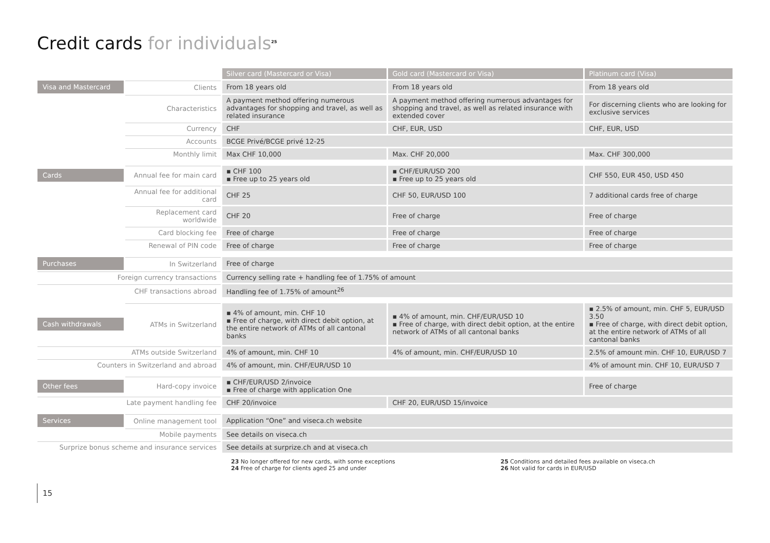Credit cards for individuals<sup>25</sup>
| | | Silver card (Mastercard or Visa) | Gold card (Mastercard or Visa) | Platinum card (Visa) |
| Visa and Mastercard | Clients | From 18 years old | From 18 years old | From 18 years old |
| | Characteristics | A payment method offering numerous advantages for shopping and travel, as well as related insurance | A payment method offering numerous advantages for shopping and travel, as well as related insurance with extended cover | For discerning clients who are looking for exclusive services |
| | Currency | CHF | CHF, EUR, USD | CHF, EUR, USD |
| | Accounts | BCGE Privé/BCGE privé 12-25 | | |
| | Monthly limit | Max CHF 10,000 | Max. CHF 20,000 | Max. CHF 300,000 |
| Cards | Annual fee for main card | ▪ CHF 100 ▪ Free up to 25 years old | ▪ CHF/EUR/USD 200 ▪ Free up to 25 years old | CHF 550, EUR 450, USD 450 |
| | Annual fee for additional card | CHF 25 | CHF 50, EUR/USD 100 | 7 additional cards free of charge |
| | Replacement card worldwide | CHF 20 | Free of charge | Free of charge |
| | Card blocking fee | Free of charge | Free of charge | Free of charge |
| | Renewal of PIN code | Free of charge | Free of charge | Free of charge |
| Purchases | In Switzerland | Free of charge | | |
| Foreign currency transactions | | Currency selling rate + handling fee of 1.75% of amount | | |
| CHF transactions abroad | | Handling fee of 1.75% of amount<sup>26</sup> | | |
| Cash withdrawals | ATMs in Switzerland | ▪ 4% of amount, min. CHF 10 ▪ Free of charge, with direct debit option, at the entire network of ATMs of all cantonal banks | ▪ 4% of amount, min. CHF/EUR/USD 10 ▪ Free of charge, with direct debit option, at the entire network of ATMs of all cantonal banks | ▪ 2.5% of amount, min. CHF 5, EUR/USD 3.50 ▪ Free of charge, with direct debit option, at the entire network of ATMs of all cantonal banks |
| ATMs outside Switzerland | | 4% of amount, min. CHF 10 | 4% of amount, min. CHF/EUR/USD 10 | 2.5% of amount min. CHF 10, EUR/USD 7 |
| Counters in Switzerland and abroad | | 4% of amount, min. CHF/EUR/USD 10 | | 4% of amount min. CHF 10, EUR/USD 7 |
| Other fees | Hard-copy invoice | ▪ CHF/EUR/USD 2/invoice ▪ Free of charge with application One | | Free of charge |
| Late payment handling fee | | CHF 20/invoice | CHF 20, EUR/USD 15/invoice | |
| Services | Online management tool | Application “One” and viseca.ch website | | |
| | Mobile payments | See details on viseca.ch | | |
| Surprize bonus scheme and insurance services | | See details at surprize.ch and at viseca.ch | | |
15
23 No longer offered for new cards, with some exceptions
24 Free of charge for clients aged 25 and under
25 Conditions and detailed fees available on viseca.ch
26 Not valid for cards in EUR/USD